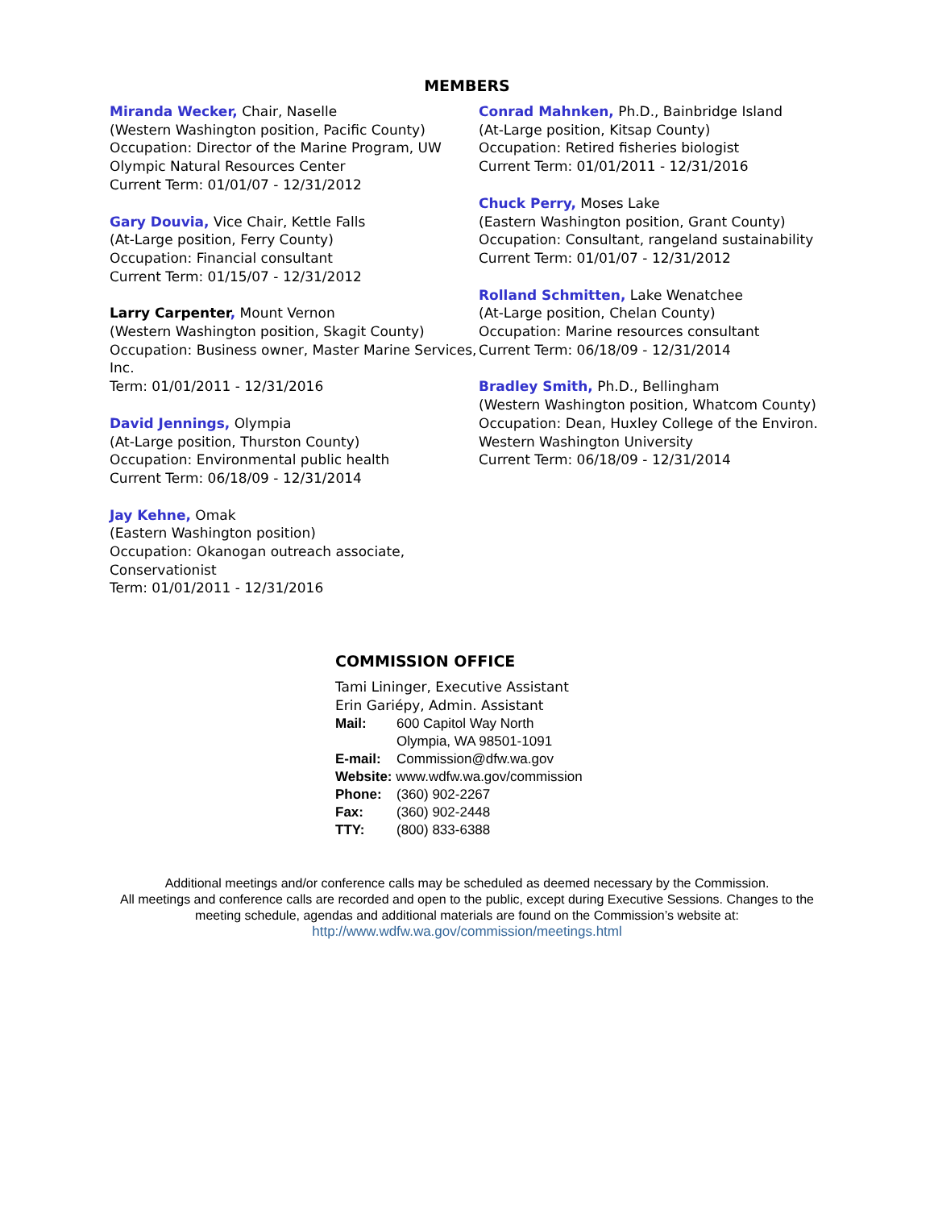MEMBERS
Miranda Wecker, Chair, Naselle
(Western Washington position, Pacific County)
Occupation: Director of the Marine Program, UW Olympic Natural Resources Center
Current Term: 01/01/07 - 12/31/2012
Gary Douvia, Vice Chair, Kettle Falls
(At-Large position, Ferry County)
Occupation: Financial consultant
Current Term: 01/15/07 - 12/31/2012
Larry Carpenter, Mount Vernon
(Western Washington position, Skagit County)
Occupation: Business owner, Master Marine Services, Inc.
Term: 01/01/2011 - 12/31/2016
David Jennings, Olympia
(At-Large position, Thurston County)
Occupation: Environmental public health
Current Term: 06/18/09 - 12/31/2014
Jay Kehne, Omak
(Eastern Washington position)
Occupation: Okanogan outreach associate, Conservationist
Term: 01/01/2011 - 12/31/2016
Conrad Mahnken, Ph.D., Bainbridge Island
(At-Large position, Kitsap County)
Occupation: Retired fisheries biologist
Current Term: 01/01/2011 - 12/31/2016
Chuck Perry, Moses Lake
(Eastern Washington position, Grant County)
Occupation: Consultant, rangeland sustainability
Current Term: 01/01/07 - 12/31/2012
Rolland Schmitten, Lake Wenatchee
(At-Large position, Chelan County)
Occupation: Marine resources consultant
Current Term: 06/18/09 - 12/31/2014
Bradley Smith, Ph.D., Bellingham
(Western Washington position, Whatcom County)
Occupation: Dean, Huxley College of the Environ.
Western Washington University
Current Term: 06/18/09 - 12/31/2014
COMMISSION OFFICE
Tami Lininger, Executive Assistant
Erin Gariépy, Admin. Assistant
| Mail: | 600 Capitol Way North Olympia, WA 98501-1091 |
| E-mail: | Commission@dfw.wa.gov |
| Website: www.wdfw.wa.gov/commission | |
| Phone: | (360) 902-2267 |
| Fax: | (360) 902-2448 |
| TTY: | (800) 833-6388 |
Additional meetings and/or conference calls may be scheduled as deemed necessary by the Commission.
All meetings and conference calls are recorded and open to the public, except during Executive Sessions. Changes to the meeting schedule, agendas and additional materials are found on the Commission’s website at:
http://www.wdfw.wa.gov/commission/meetings.html